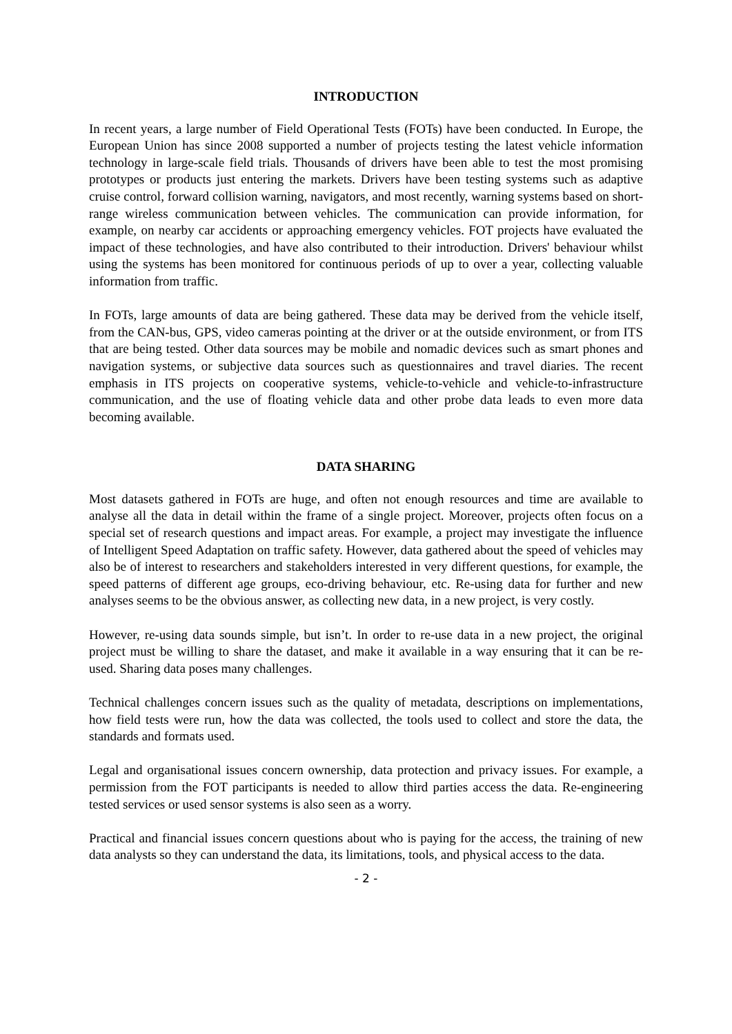INTRODUCTION
In recent years, a large number of Field Operational Tests (FOTs) have been conducted. In Europe, the European Union has since 2008 supported a number of projects testing the latest vehicle information technology in large-scale field trials. Thousands of drivers have been able to test the most promising prototypes or products just entering the markets. Drivers have been testing systems such as adaptive cruise control, forward collision warning, navigators, and most recently, warning systems based on short-range wireless communication between vehicles. The communication can provide information, for example, on nearby car accidents or approaching emergency vehicles. FOT projects have evaluated the impact of these technologies, and have also contributed to their introduction. Drivers' behaviour whilst using the systems has been monitored for continuous periods of up to over a year, collecting valuable information from traffic.
In FOTs, large amounts of data are being gathered. These data may be derived from the vehicle itself, from the CAN-bus, GPS, video cameras pointing at the driver or at the outside environment, or from ITS that are being tested. Other data sources may be mobile and nomadic devices such as smart phones and navigation systems, or subjective data sources such as questionnaires and travel diaries. The recent emphasis in ITS projects on cooperative systems, vehicle-to-vehicle and vehicle-to-infrastructure communication, and the use of floating vehicle data and other probe data leads to even more data becoming available.
DATA SHARING
Most datasets gathered in FOTs are huge, and often not enough resources and time are available to analyse all the data in detail within the frame of a single project. Moreover, projects often focus on a special set of research questions and impact areas. For example, a project may investigate the influence of Intelligent Speed Adaptation on traffic safety. However, data gathered about the speed of vehicles may also be of interest to researchers and stakeholders interested in very different questions, for example, the speed patterns of different age groups, eco-driving behaviour, etc. Re-using data for further and new analyses seems to be the obvious answer, as collecting new data, in a new project, is very costly.
However, re-using data sounds simple, but isn’t. In order to re-use data in a new project, the original project must be willing to share the dataset, and make it available in a way ensuring that it can be re-used. Sharing data poses many challenges.
Technical challenges concern issues such as the quality of metadata, descriptions on implementations, how field tests were run, how the data was collected, the tools used to collect and store the data, the standards and formats used.
Legal and organisational issues concern ownership, data protection and privacy issues. For example, a permission from the FOT participants is needed to allow third parties access the data. Re-engineering tested services or used sensor systems is also seen as a worry.
Practical and financial issues concern questions about who is paying for the access, the training of new data analysts so they can understand the data, its limitations, tools, and physical access to the data.
- 2 -